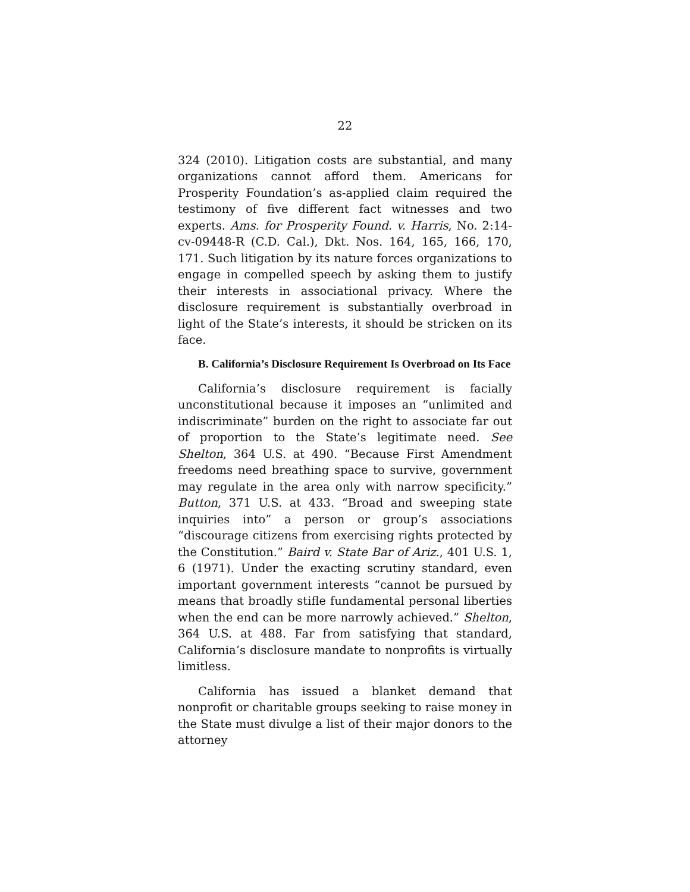22
324 (2010). Litigation costs are substantial, and many organizations cannot afford them. Americans for Prosperity Foundation’s as-applied claim required the testimony of five different fact witnesses and two experts. Ams. for Prosperity Found. v. Harris, No. 2:14-cv-09448-R (C.D. Cal.), Dkt. Nos. 164, 165, 166, 170, 171. Such litigation by its nature forces organizations to engage in compelled speech by asking them to justify their interests in associational privacy. Where the disclosure requirement is substantially overbroad in light of the State’s interests, it should be stricken on its face.
B. California’s Disclosure Requirement Is Overbroad on Its Face
California’s disclosure requirement is facially unconstitutional because it imposes an “unlimited and indiscriminate” burden on the right to associate far out of proportion to the State’s legitimate need. See Shelton, 364 U.S. at 490. “Because First Amendment freedoms need breathing space to survive, government may regulate in the area only with narrow specificity.” Button, 371 U.S. at 433. “Broad and sweeping state inquiries into” a person or group’s associations “discourage citizens from exercising rights protected by the Constitution.” Baird v. State Bar of Ariz., 401 U.S. 1, 6 (1971). Under the exacting scrutiny standard, even important government interests “cannot be pursued by means that broadly stifle fundamental personal liberties when the end can be more narrowly achieved.” Shelton, 364 U.S. at 488. Far from satisfying that standard, California’s disclosure mandate to nonprofits is virtually limitless.
California has issued a blanket demand that nonprofit or charitable groups seeking to raise money in the State must divulge a list of their major donors to the attorney